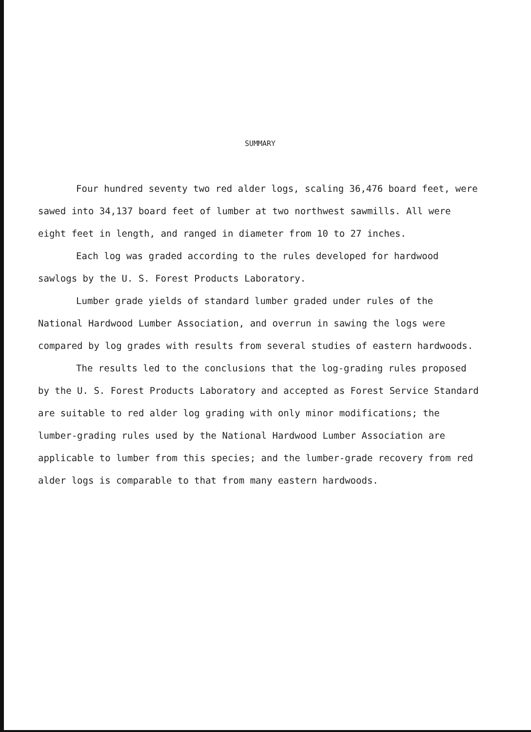SUMMARY
Four hundred seventy two red alder logs, scaling 36,476 board feet, were sawed into 34,137 board feet of lumber at two northwest sawmills. All were eight feet in length, and ranged in diameter from 10 to 27 inches.
Each log was graded according to the rules developed for hardwood sawlogs by the U. S. Forest Products Laboratory.
Lumber grade yields of standard lumber graded under rules of the National Hardwood Lumber Association, and overrun in sawing the logs were compared by log grades with results from several studies of eastern hardwoods.
The results led to the conclusions that the log-grading rules proposed by the U. S. Forest Products Laboratory and accepted as Forest Service Standard are suitable to red alder log grading with only minor modifications; the lumber-grading rules used by the National Hardwood Lumber Association are applicable to lumber from this species; and the lumber-grade recovery from red alder logs is comparable to that from many eastern hardwoods.